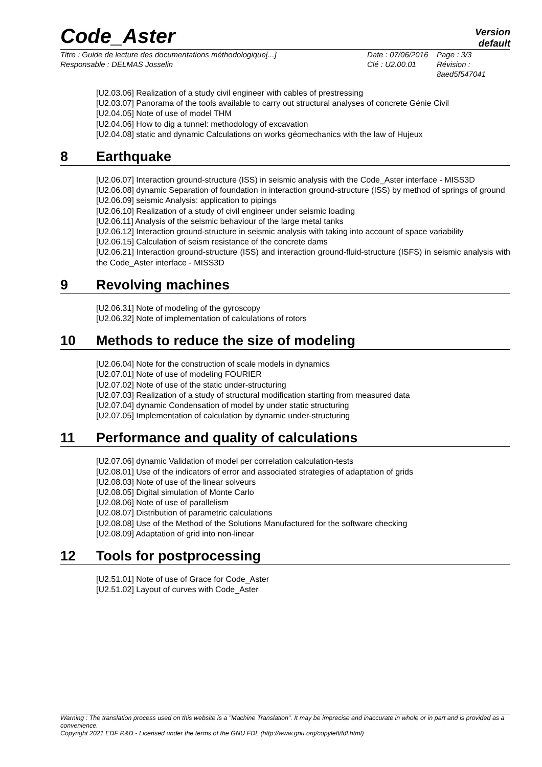Code_Aster
Version
default
Titre : Guide de lecture des documentations méthodologique[...]
Responsable : DELMAS Josselin
Date : 07/06/2016
Clé : U2.00.01
Page : 3/3
Révision :
8aed5f547041
[U2.03.06] Realization of a study civil engineer with cables of prestressing
[U2.03.07] Panorama of the tools available to carry out structural analyses of concrete Génie Civil
[U2.04.05] Note of use of model THM
[U2.04.06] How to dig a tunnel: methodology of excavation
[U2.04.08] static and dynamic Calculations on works géomechanics with the law of Hujeux
8 Earthquake
[U2.06.07] Interaction ground-structure (ISS) in seismic analysis with the Code_Aster interface - MISS3D
[U2.06.08] dynamic Separation of foundation in interaction ground-structure (ISS) by method of springs of ground
[U2.06.09] seismic Analysis: application to pipings
[U2.06.10] Realization of a study of civil engineer under seismic loading
[U2.06.11] Analysis of the seismic behaviour of the large metal tanks
[U2.06.12] Interaction ground-structure in seismic analysis with taking into account of space variability
[U2.06.15] Calculation of seism resistance of the concrete dams
[U2.06.21] Interaction ground-structure (ISS) and interaction ground-fluid-structure (ISFS) in seismic analysis with the Code_Aster interface - MISS3D
9 Revolving machines
[U2.06.31] Note of modeling of the gyroscopy
[U2.06.32] Note of implementation of calculations of rotors
10 Methods to reduce the size of modeling
[U2.06.04] Note for the construction of scale models in dynamics
[U2.07.01] Note of use of modeling FOURIER
[U2.07.02] Note of use of the static under-structuring
[U2.07.03] Realization of a study of structural modification starting from measured data
[U2.07.04] dynamic Condensation of model by under static structuring
[U2.07.05] Implementation of calculation by dynamic under-structuring
11 Performance and quality of calculations
[U2.07.06] dynamic Validation of model per correlation calculation-tests
[U2.08.01] Use of the indicators of error and associated strategies of adaptation of grids
[U2.08.03] Note of use of the linear solveurs
[U2.08.05] Digital simulation of Monte Carlo
[U2.08.06] Note of use of parallelism
[U2.08.07] Distribution of parametric calculations
[U2.08.08] Use of the Method of the Solutions Manufactured for the software checking
[U2.08.09] Adaptation of grid into non-linear
12 Tools for postprocessing
[U2.51.01] Note of use of Grace for Code_Aster
[U2.51.02] Layout of curves with Code_Aster
Warning : The translation process used on this website is a "Machine Translation". It may be imprecise and inaccurate in whole or in part and is provided as a convenience.
Copyright 2021 EDF R&D - Licensed under the terms of the GNU FDL (http://www.gnu.org/copyleft/fdl.html)